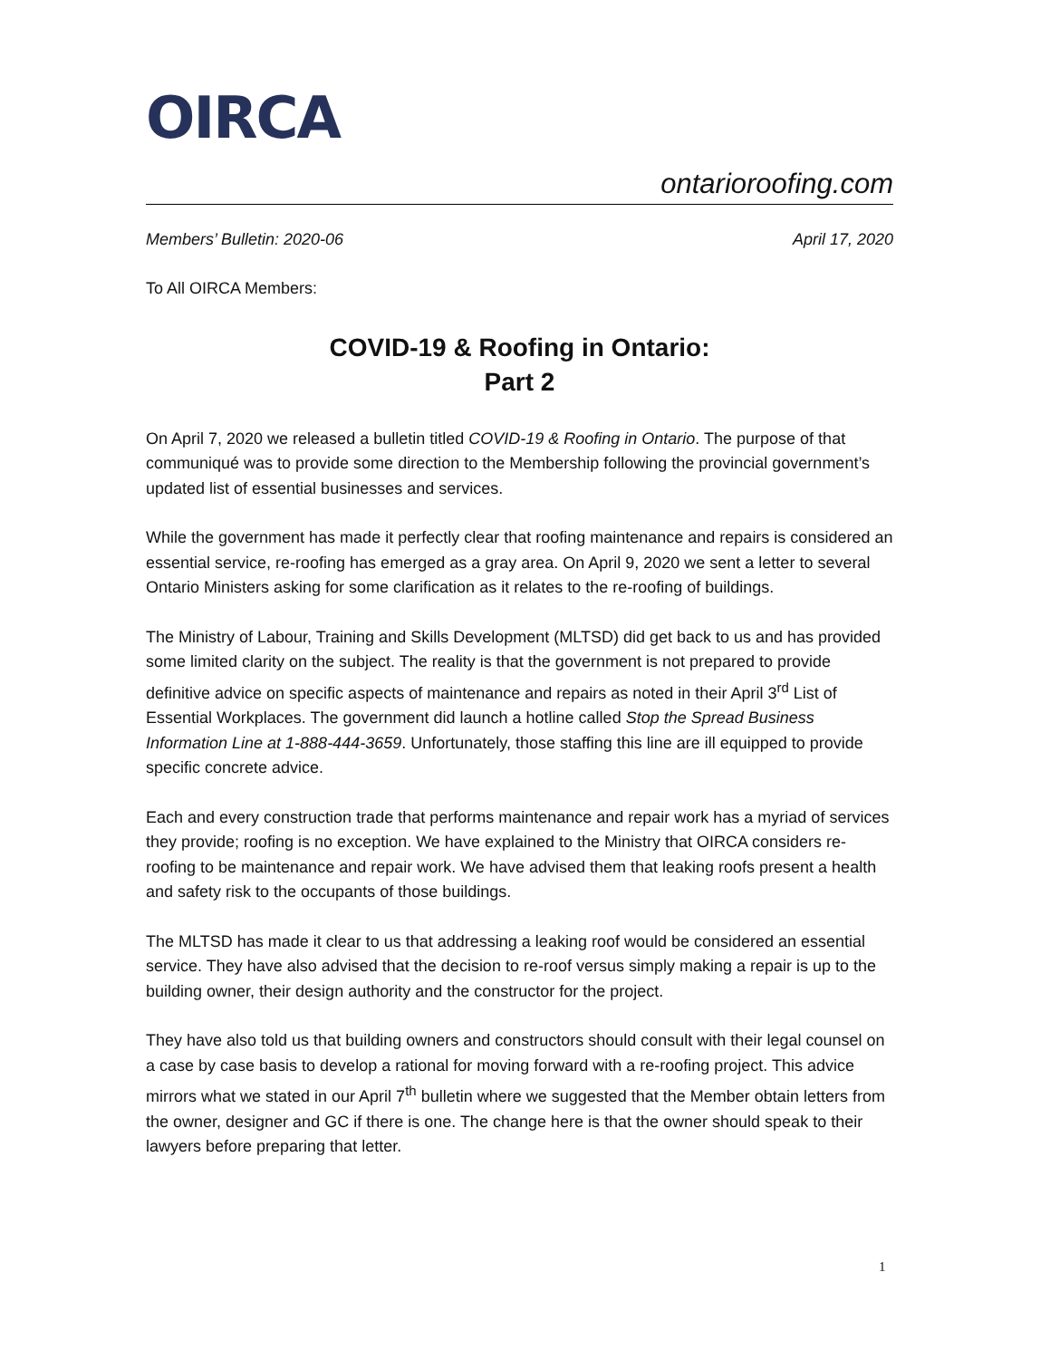OIRCA
ontarioroofing.com
Members’ Bulletin: 2020-06 April 17, 2020
To All OIRCA Members:
COVID-19 & Roofing in Ontario:
Part 2
On April 7, 2020 we released a bulletin titled COVID-19 & Roofing in Ontario. The purpose of that communiqué was to provide some direction to the Membership following the provincial government’s updated list of essential businesses and services.
While the government has made it perfectly clear that roofing maintenance and repairs is considered an essential service, re-roofing has emerged as a gray area. On April 9, 2020 we sent a letter to several Ontario Ministers asking for some clarification as it relates to the re-roofing of buildings.
The Ministry of Labour, Training and Skills Development (MLTSD) did get back to us and has provided some limited clarity on the subject. The reality is that the government is not prepared to provide definitive advice on specific aspects of maintenance and repairs as noted in their April 3<sup>rd</sup> List of Essential Workplaces. The government did launch a hotline called Stop the Spread Business Information Line at 1-888-444-3659. Unfortunately, those staffing this line are ill equipped to provide specific concrete advice.
Each and every construction trade that performs maintenance and repair work has a myriad of services they provide; roofing is no exception. We have explained to the Ministry that OIRCA considers re-roofing to be maintenance and repair work. We have advised them that leaking roofs present a health and safety risk to the occupants of those buildings.
The MLTSD has made it clear to us that addressing a leaking roof would be considered an essential service. They have also advised that the decision to re-roof versus simply making a repair is up to the building owner, their design authority and the constructor for the project.
They have also told us that building owners and constructors should consult with their legal counsel on a case by case basis to develop a rational for moving forward with a re-roofing project. This advice mirrors what we stated in our April 7<sup>th</sup> bulletin where we suggested that the Member obtain letters from the owner, designer and GC if there is one. The change here is that the owner should speak to their lawyers before preparing that letter.
1